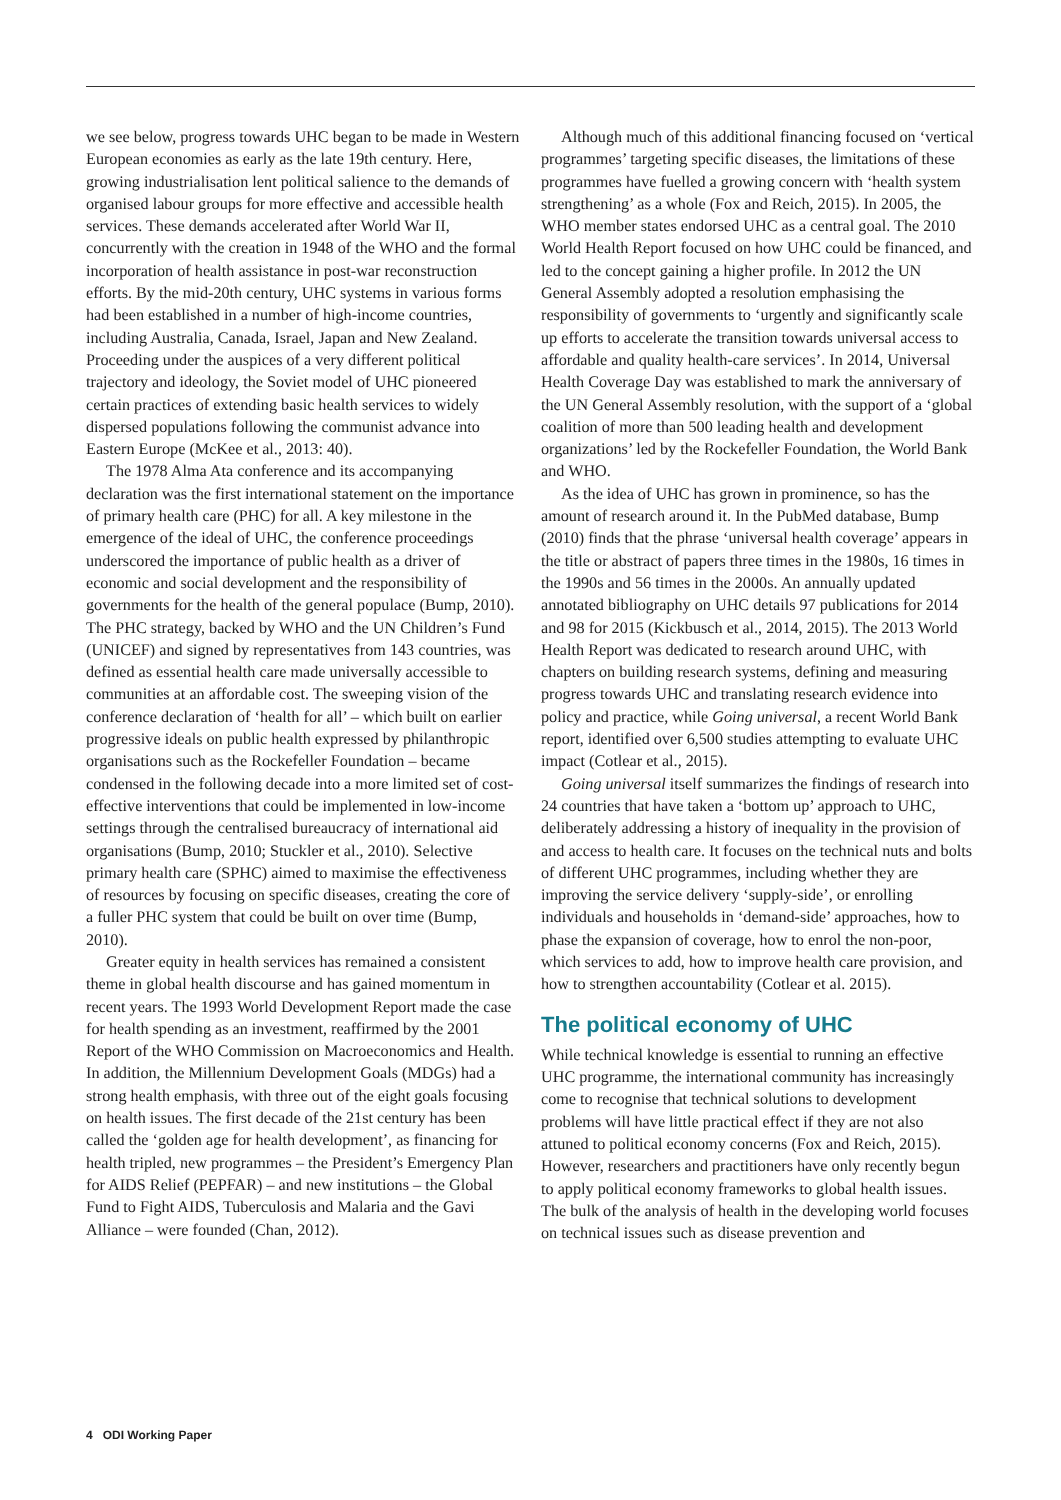we see below, progress towards UHC began to be made in Western European economies as early as the late 19th century. Here, growing industrialisation lent political salience to the demands of organised labour groups for more effective and accessible health services. These demands accelerated after World War II, concurrently with the creation in 1948 of the WHO and the formal incorporation of health assistance in post-war reconstruction efforts. By the mid-20th century, UHC systems in various forms had been established in a number of high-income countries, including Australia, Canada, Israel, Japan and New Zealand. Proceeding under the auspices of a very different political trajectory and ideology, the Soviet model of UHC pioneered certain practices of extending basic health services to widely dispersed populations following the communist advance into Eastern Europe (McKee et al., 2013: 40).
The 1978 Alma Ata conference and its accompanying declaration was the first international statement on the importance of primary health care (PHC) for all. A key milestone in the emergence of the ideal of UHC, the conference proceedings underscored the importance of public health as a driver of economic and social development and the responsibility of governments for the health of the general populace (Bump, 2010). The PHC strategy, backed by WHO and the UN Children’s Fund (UNICEF) and signed by representatives from 143 countries, was defined as essential health care made universally accessible to communities at an affordable cost. The sweeping vision of the conference declaration of ‘health for all’ – which built on earlier progressive ideals on public health expressed by philanthropic organisations such as the Rockefeller Foundation – became condensed in the following decade into a more limited set of cost-effective interventions that could be implemented in low-income settings through the centralised bureaucracy of international aid organisations (Bump, 2010; Stuckler et al., 2010). Selective primary health care (SPHC) aimed to maximise the effectiveness of resources by focusing on specific diseases, creating the core of a fuller PHC system that could be built on over time (Bump, 2010).
Greater equity in health services has remained a consistent theme in global health discourse and has gained momentum in recent years. The 1993 World Development Report made the case for health spending as an investment, reaffirmed by the 2001 Report of the WHO Commission on Macroeconomics and Health. In addition, the Millennium Development Goals (MDGs) had a strong health emphasis, with three out of the eight goals focusing on health issues. The first decade of the 21st century has been called the ‘golden age for health development’, as financing for health tripled, new programmes – the President’s Emergency Plan for AIDS Relief (PEPFAR) – and new institutions – the Global Fund to Fight AIDS, Tuberculosis and Malaria and the Gavi Alliance – were founded (Chan, 2012).
Although much of this additional financing focused on ‘vertical programmes’ targeting specific diseases, the limitations of these programmes have fuelled a growing concern with ‘health system strengthening’ as a whole (Fox and Reich, 2015). In 2005, the WHO member states endorsed UHC as a central goal. The 2010 World Health Report focused on how UHC could be financed, and led to the concept gaining a higher profile. In 2012 the UN General Assembly adopted a resolution emphasising the responsibility of governments to ‘urgently and significantly scale up efforts to accelerate the transition towards universal access to affordable and quality health-care services’. In 2014, Universal Health Coverage Day was established to mark the anniversary of the UN General Assembly resolution, with the support of a ‘global coalition of more than 500 leading health and development organizations’ led by the Rockefeller Foundation, the World Bank and WHO.
As the idea of UHC has grown in prominence, so has the amount of research around it. In the PubMed database, Bump (2010) finds that the phrase ‘universal health coverage’ appears in the title or abstract of papers three times in the 1980s, 16 times in the 1990s and 56 times in the 2000s. An annually updated annotated bibliography on UHC details 97 publications for 2014 and 98 for 2015 (Kickbusch et al., 2014, 2015). The 2013 World Health Report was dedicated to research around UHC, with chapters on building research systems, defining and measuring progress towards UHC and translating research evidence into policy and practice, while Going universal, a recent World Bank report, identified over 6,500 studies attempting to evaluate UHC impact (Cotlear et al., 2015).
Going universal itself summarizes the findings of research into 24 countries that have taken a ‘bottom up’ approach to UHC, deliberately addressing a history of inequality in the provision of and access to health care. It focuses on the technical nuts and bolts of different UHC programmes, including whether they are improving the service delivery ‘supply-side’, or enrolling individuals and households in ‘demand-side’ approaches, how to phase the expansion of coverage, how to enrol the non-poor, which services to add, how to improve health care provision, and how to strengthen accountability (Cotlear et al. 2015).
The political economy of UHC
While technical knowledge is essential to running an effective UHC programme, the international community has increasingly come to recognise that technical solutions to development problems will have little practical effect if they are not also attuned to political economy concerns (Fox and Reich, 2015). However, researchers and practitioners have only recently begun to apply political economy frameworks to global health issues. The bulk of the analysis of health in the developing world focuses on technical issues such as disease prevention and
4 ODI Working Paper